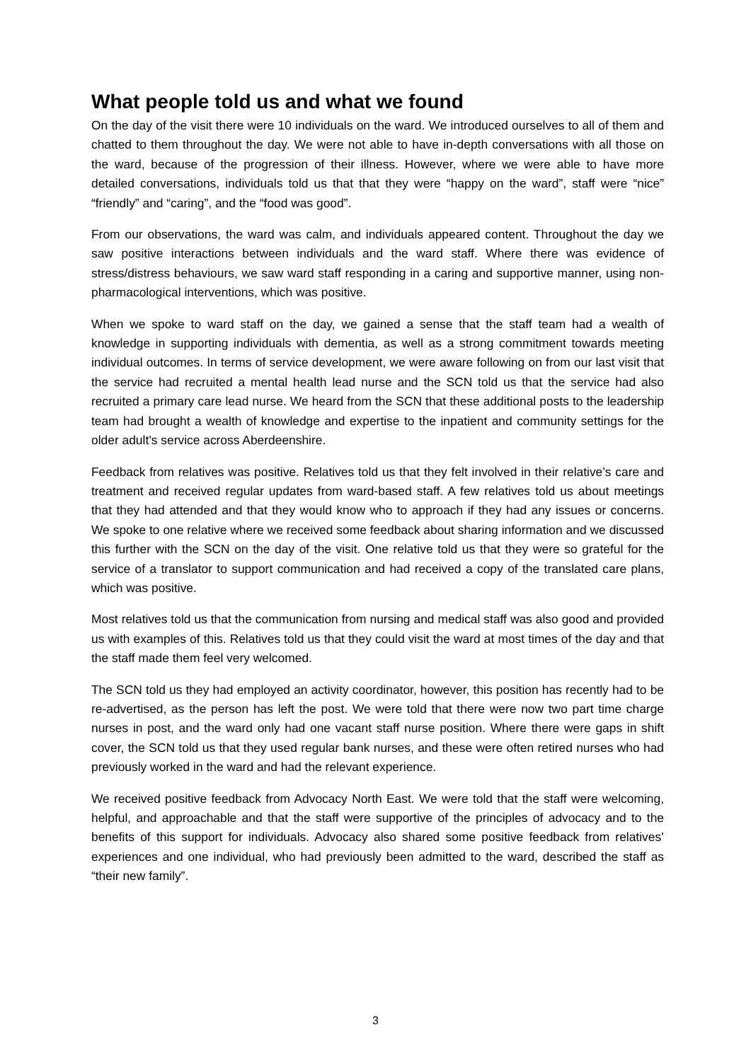What people told us and what we found
On the day of the visit there were 10 individuals on the ward. We introduced ourselves to all of them and chatted to them throughout the day. We were not able to have in-depth conversations with all those on the ward, because of the progression of their illness. However, where we were able to have more detailed conversations, individuals told us that that they were “happy on the ward”, staff were “nice” “friendly” and “caring”, and the “food was good”.
From our observations, the ward was calm, and individuals appeared content. Throughout the day we saw positive interactions between individuals and the ward staff. Where there was evidence of stress/distress behaviours, we saw ward staff responding in a caring and supportive manner, using non-pharmacological interventions, which was positive.
When we spoke to ward staff on the day, we gained a sense that the staff team had a wealth of knowledge in supporting individuals with dementia, as well as a strong commitment towards meeting individual outcomes. In terms of service development, we were aware following on from our last visit that the service had recruited a mental health lead nurse and the SCN told us that the service had also recruited a primary care lead nurse. We heard from the SCN that these additional posts to the leadership team had brought a wealth of knowledge and expertise to the inpatient and community settings for the older adult’s service across Aberdeenshire.
Feedback from relatives was positive. Relatives told us that they felt involved in their relative’s care and treatment and received regular updates from ward-based staff. A few relatives told us about meetings that they had attended and that they would know who to approach if they had any issues or concerns. We spoke to one relative where we received some feedback about sharing information and we discussed this further with the SCN on the day of the visit. One relative told us that they were so grateful for the service of a translator to support communication and had received a copy of the translated care plans, which was positive.
Most relatives told us that the communication from nursing and medical staff was also good and provided us with examples of this. Relatives told us that they could visit the ward at most times of the day and that the staff made them feel very welcomed.
The SCN told us they had employed an activity coordinator, however, this position has recently had to be re-advertised, as the person has left the post. We were told that there were now two part time charge nurses in post, and the ward only had one vacant staff nurse position. Where there were gaps in shift cover, the SCN told us that they used regular bank nurses, and these were often retired nurses who had previously worked in the ward and had the relevant experience.
We received positive feedback from Advocacy North East. We were told that the staff were welcoming, helpful, and approachable and that the staff were supportive of the principles of advocacy and to the benefits of this support for individuals. Advocacy also shared some positive feedback from relatives’ experiences and one individual, who had previously been admitted to the ward, described the staff as “their new family”.
3